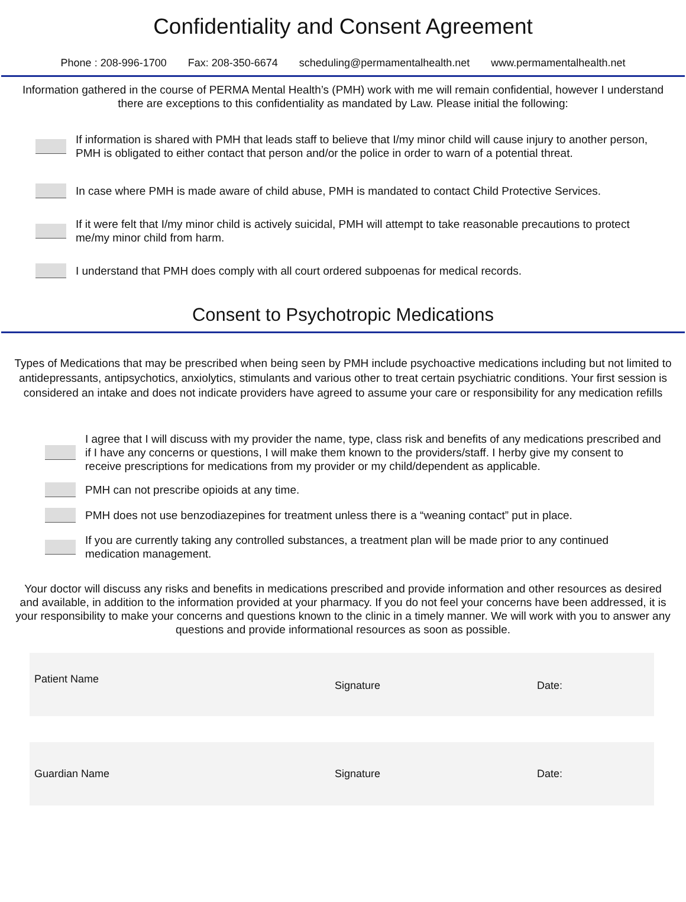Confidentiality and Consent Agreement
Phone : 208-996-1700 Fax: 208-350-6674 scheduling@permamentalhealth.net www.permamentalhealth.net
Information gathered in the course of PERMA Mental Health’s (PMH) work with me will remain confidential, however I understand there are exceptions to this confidentiality as mandated by Law. Please initial the following:
If information is shared with PMH that leads staff to believe that I/my minor child will cause injury to another person, PMH is obligated to either contact that person and/or the police in order to warn of a potential threat.
In case where PMH is made aware of child abuse, PMH is mandated to contact Child Protective Services.
If it were felt that I/my minor child is actively suicidal, PMH will attempt to take reasonable precautions to protect me/my minor child from harm.
I understand that PMH does comply with all court ordered subpoenas for medical records.
Consent to Psychotropic Medications
Types of Medications that may be prescribed when being seen by PMH include psychoactive medications including but not limited to antidepressants, antipsychotics, anxiolytics, stimulants and various other to treat certain psychiatric conditions. Your first session is considered an intake and does not indicate providers have agreed to assume your care or responsibility for any medication refills
I agree that I will discuss with my provider the name, type, class risk and benefits of any medications prescribed and if I have any concerns or questions, I will make them known to the providers/staff. I herby give my consent to receive prescriptions for medications from my provider or my child/dependent as applicable.
PMH can not prescribe opioids at any time.
PMH does not use benzodiazepines for treatment unless there is a “weaning contact” put in place.
If you are currently taking any controlled substances, a treatment plan will be made prior to any continued medication management.
Your doctor will discuss any risks and benefits in medications prescribed and provide information and other resources as desired and available, in addition to the information provided at your pharmacy. If you do not feel your concerns have been addressed, it is your responsibility to make your concerns and questions known to the clinic in a timely manner. We will work with you to answer any questions and provide informational resources as soon as possible.
Patient Name
Signature Date:
Guardian Name Signature Date: